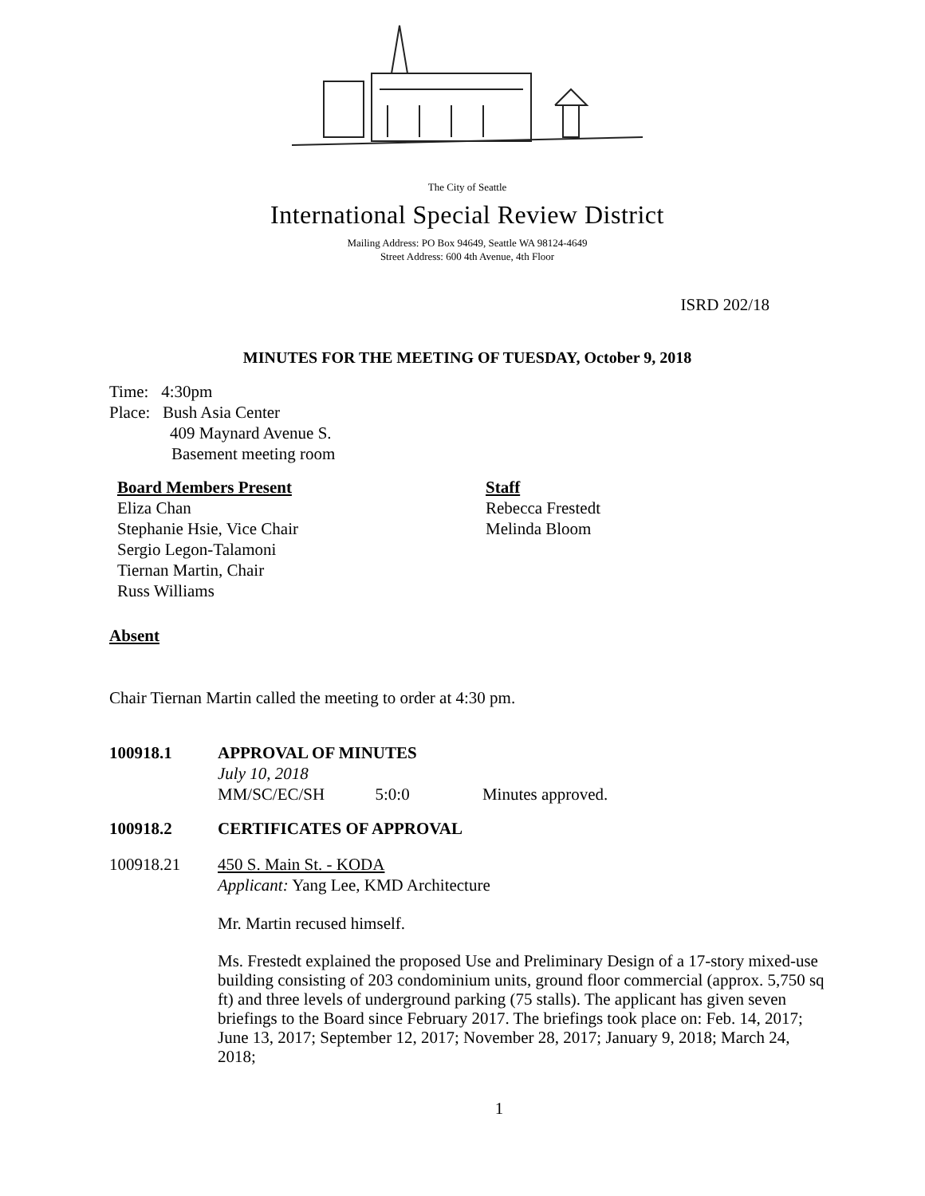The City of Seattle
International Special Review District
Mailing Address: PO Box 94649, Seattle WA 98124-4649
Street Address: 600 4th Avenue, 4th Floor
ISRD 202/18
MINUTES FOR THE MEETING OF TUESDAY, October 9, 2018
Time: 4:30pm
Place: Bush Asia Center
409 Maynard Avenue S.
Basement meeting room
Board Members Present
Eliza Chan
Stephanie Hsie, Vice Chair
Sergio Legon-Talamoni
Tiernan Martin, Chair
Russ Williams
Staff
Rebecca Frestedt
Melinda Bloom
Absent
Chair Tiernan Martin called the meeting to order at 4:30 pm.
100918.1 APPROVAL OF MINUTES
July 10, 2018
MM/SC/EC/SH 5:0:0 Minutes approved.
100918.2 CERTIFICATES OF APPROVAL
100918.21 450 S. Main St. - KODA
Applicant: Yang Lee, KMD Architecture
Mr. Martin recused himself.
Ms. Frestedt explained the proposed Use and Preliminary Design of a 17-story mixed-use building consisting of 203 condominium units, ground floor commercial (approx. 5,750 sq ft) and three levels of underground parking (75 stalls). The applicant has given seven briefings to the Board since February 2017. The briefings took place on: Feb. 14, 2017; June 13, 2017; September 12, 2017; November 28, 2017; January 9, 2018; March 24, 2018;
1